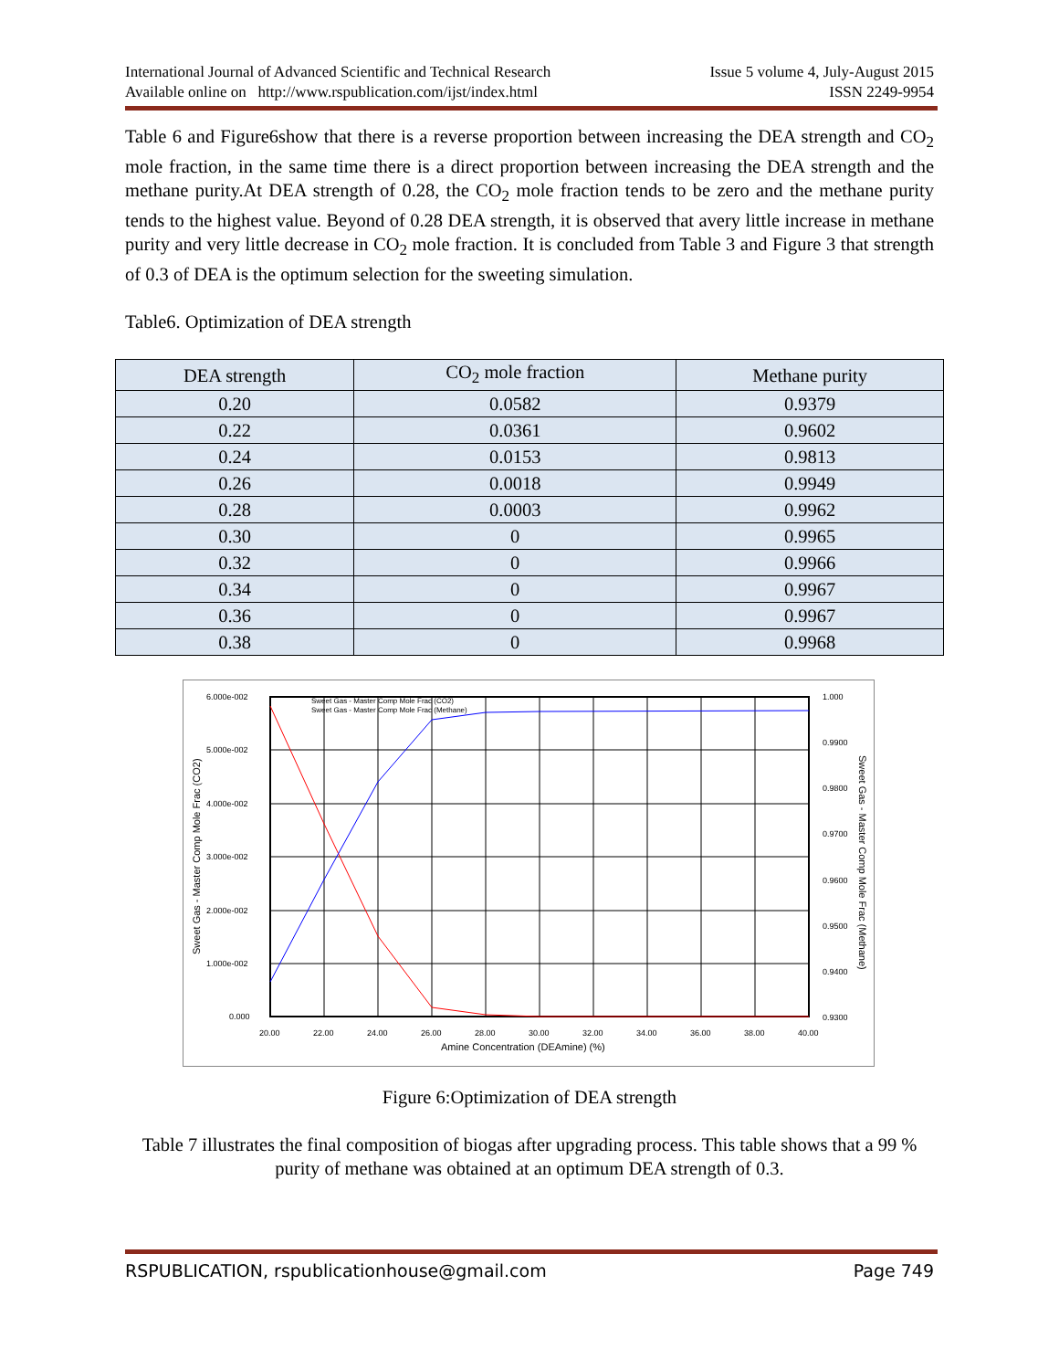International Journal of Advanced Scientific and Technical Research Issue 5 volume 4, July-August 2015
Available online on http://www.rspublication.com/ijst/index.html ISSN 2249-9954
Table 6 and Figure6show that there is a reverse proportion between increasing the DEA strength and CO<sub>2</sub> mole fraction, in the same time there is a direct proportion between increasing the DEA strength and the methane purity.At DEA strength of 0.28, the CO<sub>2</sub> mole fraction tends to be zero and the methane purity tends to the highest value. Beyond of 0.28 DEA strength, it is observed that avery little increase in methane purity and very little decrease in CO<sub>2</sub> mole fraction. It is concluded from Table 3 and Figure 3 that strength of 0.3 of DEA is the optimum selection for the sweeting simulation.
Table6. Optimization of DEA strength
| DEA strength | CO<sub>2</sub> mole fraction | Methane purity |
| --- | --- | --- |
| 0.20 | 0.0582 | 0.9379 |
| 0.22 | 0.0361 | 0.9602 |
| 0.24 | 0.0153 | 0.9813 |
| 0.26 | 0.0018 | 0.9949 |
| 0.28 | 0.0003 | 0.9962 |
| 0.30 | 0 | 0.9965 |
| 0.32 | 0 | 0.9966 |
| 0.34 | 0 | 0.9967 |
| 0.36 | 0 | 0.9967 |
| 0.38 | 0 | 0.9968 |
6.000e-002
5.000e-002
4.000e-002
3.000e-002
2.000e-002
1.000e-002
0.000
1.000
0.9900
0.9800
0.9700
0.9600
0.9500
0.9400
0.9300
20.00
22.00
24.00
26.00
28.00
30.00
32.00
34.00
36.00
38.00
40.00
Amine Concentration (DEAmine) (%)
Sweet Gas - Master Comp Mole Frac (CO2)
Sweet Gas - Master Comp Mole Frac (Methane)
Sweet Gas - Master Comp Mole Frac (CO2)
Sweet Gas - Master Comp Mole Frac (Methane)
Figure 6:Optimization of DEA strength
Table 7 illustrates the final composition of biogas after upgrading process. This table shows that a 99 % purity of methane was obtained at an optimum DEA strength of 0.3.
RSPUBLICATION, rspublicationhouse@gmail.com Page 749